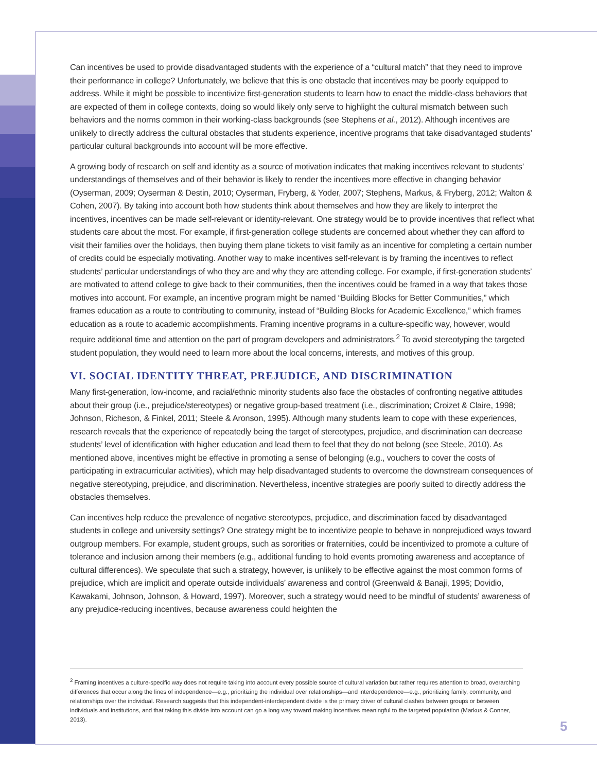Can incentives be used to provide disadvantaged students with the experience of a “cultural match” that they need to improve their performance in college? Unfortunately, we believe that this is one obstacle that incentives may be poorly equipped to address. While it might be possible to incentivize first-generation students to learn how to enact the middle-class behaviors that are expected of them in college contexts, doing so would likely only serve to highlight the cultural mismatch between such behaviors and the norms common in their working-class backgrounds (see Stephens et al., 2012). Although incentives are unlikely to directly address the cultural obstacles that students experience, incentive programs that take disadvantaged students’ particular cultural backgrounds into account will be more effective.
A growing body of research on self and identity as a source of motivation indicates that making incentives relevant to students’ understandings of themselves and of their behavior is likely to render the incentives more effective in changing behavior (Oyserman, 2009; Oyserman & Destin, 2010; Oyserman, Fryberg, & Yoder, 2007; Stephens, Markus, & Fryberg, 2012; Walton & Cohen, 2007). By taking into account both how students think about themselves and how they are likely to interpret the incentives, incentives can be made self-relevant or identity-relevant. One strategy would be to provide incentives that reflect what students care about the most. For example, if first-generation college students are concerned about whether they can afford to visit their families over the holidays, then buying them plane tickets to visit family as an incentive for completing a certain number of credits could be especially motivating. Another way to make incentives self-relevant is by framing the incentives to reflect students’ particular understandings of who they are and why they are attending college. For example, if first-generation students’ are motivated to attend college to give back to their communities, then the incentives could be framed in a way that takes those motives into account. For example, an incentive program might be named “Building Blocks for Better Communities,” which frames education as a route to contributing to community, instead of “Building Blocks for Academic Excellence,” which frames education as a route to academic accomplishments. Framing incentive programs in a culture-specific way, however, would require additional time and attention on the part of program developers and administrators.<sup>2</sup> To avoid stereotyping the targeted student population, they would need to learn more about the local concerns, interests, and motives of this group.
VI. SOCIAL IDENTITY THREAT, PREJUDICE, AND DISCRIMINATION
Many first-generation, low-income, and racial/ethnic minority students also face the obstacles of confronting negative attitudes about their group (i.e., prejudice/stereotypes) or negative group-based treatment (i.e., discrimination; Croizet & Claire, 1998; Johnson, Richeson, & Finkel, 2011; Steele & Aronson, 1995). Although many students learn to cope with these experiences, research reveals that the experience of repeatedly being the target of stereotypes, prejudice, and discrimination can decrease students’ level of identification with higher education and lead them to feel that they do not belong (see Steele, 2010). As mentioned above, incentives might be effective in promoting a sense of belonging (e.g., vouchers to cover the costs of participating in extracurricular activities), which may help disadvantaged students to overcome the downstream consequences of negative stereotyping, prejudice, and discrimination. Nevertheless, incentive strategies are poorly suited to directly address the obstacles themselves.
Can incentives help reduce the prevalence of negative stereotypes, prejudice, and discrimination faced by disadvantaged students in college and university settings? One strategy might be to incentivize people to behave in nonprejudiced ways toward outgroup members. For example, student groups, such as sororities or fraternities, could be incentivized to promote a culture of tolerance and inclusion among their members (e.g., additional funding to hold events promoting awareness and acceptance of cultural differences). We speculate that such a strategy, however, is unlikely to be effective against the most common forms of prejudice, which are implicit and operate outside individuals’ awareness and control (Greenwald & Banaji, 1995; Dovidio, Kawakami, Johnson, Johnson, & Howard, 1997). Moreover, such a strategy would need to be mindful of students’ awareness of any prejudice-reducing incentives, because awareness could heighten the
<sup>2</sup> Framing incentives a culture-specific way does not require taking into account every possible source of cultural variation but rather requires attention to broad, overarching differences that occur along the lines of independence—e.g., prioritizing the individual over relationships—and interdependence—e.g., prioritizing family, community, and relationships over the individual. Research suggests that this independent-interdependent divide is the primary driver of cultural clashes between groups or between individuals and institutions, and that taking this divide into account can go a long way toward making incentives meaningful to the targeted population (Markus & Conner, 2013).
5